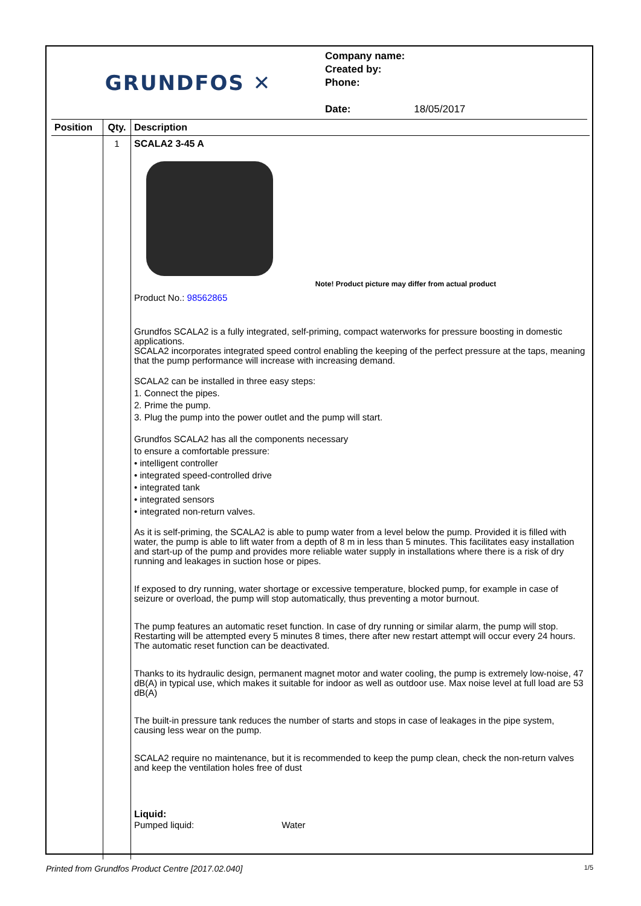GRUNDFOS ✕
Company name:
Created by:
Phone:
Date: 18/05/2017
| Position | Qty. | Description |
| --- | --- | --- |
| | 1 | SCALA2 3-45 A Note! Product picture may differ from actual product Product No.: 98562865 Grundfos SCALA2 is a fully integrated, self-priming, compact waterworks for pressure boosting in domestic applications. SCALA2 incorporates integrated speed control enabling the keeping of the perfect pressure at the taps, meaning that the pump performance will increase with increasing demand. SCALA2 can be installed in three easy steps: 1. Connect the pipes. 2. Prime the pump. 3. Plug the pump into the power outlet and the pump will start. Grundfos SCALA2 has all the components necessary to ensure a comfortable pressure: • intelligent controller • integrated speed-controlled drive • integrated tank • integrated sensors • integrated non-return valves. As it is self-priming, the SCALA2 is able to pump water from a level below the pump. Provided it is filled with water, the pump is able to lift water from a depth of 8 m in less than 5 minutes. This facilitates easy installation and start-up of the pump and provides more reliable water supply in installations where there is a risk of dry running and leakages in suction hose or pipes. If exposed to dry running, water shortage or excessive temperature, blocked pump, for example in case of seizure or overload, the pump will stop automatically, thus preventing a motor burnout. The pump features an automatic reset function. In case of dry running or similar alarm, the pump will stop. Restarting will be attempted every 5 minutes 8 times, there after new restart attempt will occur every 24 hours. The automatic reset function can be deactivated. Thanks to its hydraulic design, permanent magnet motor and water cooling, the pump is extremely low-noise, 47 dB(A) in typical use, which makes it suitable for indoor as well as outdoor use. Max noise level at full load are 53 dB(A) The built-in pressure tank reduces the number of starts and stops in case of leakages in the pipe system, causing less wear on the pump. SCALA2 require no maintenance, but it is recommended to keep the pump clean, check the non-return valves and keep the ventilation holes free of dust Liquid: Pumped liquid: Water |
Printed from Grundfos Product Centre [2017.02.040] 1/5